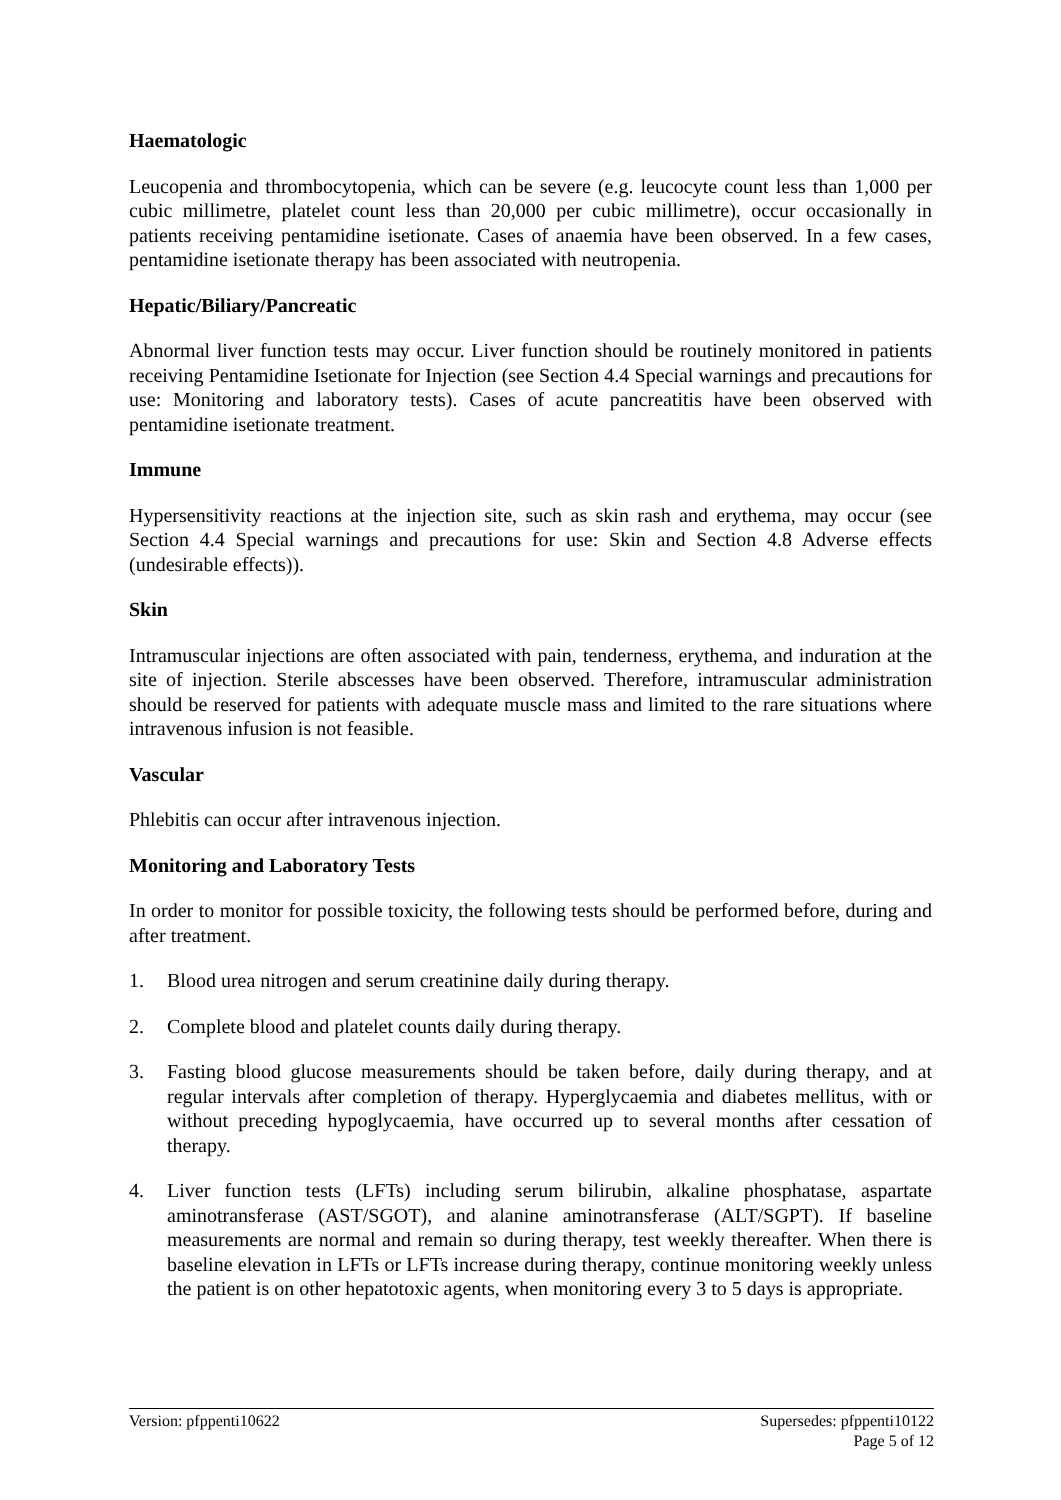Haematologic
Leucopenia and thrombocytopenia, which can be severe (e.g. leucocyte count less than 1,000 per cubic millimetre, platelet count less than 20,000 per cubic millimetre), occur occasionally in patients receiving pentamidine isetionate. Cases of anaemia have been observed. In a few cases, pentamidine isetionate therapy has been associated with neutropenia.
Hepatic/Biliary/Pancreatic
Abnormal liver function tests may occur. Liver function should be routinely monitored in patients receiving Pentamidine Isetionate for Injection (see Section 4.4 Special warnings and precautions for use: Monitoring and laboratory tests). Cases of acute pancreatitis have been observed with pentamidine isetionate treatment.
Immune
Hypersensitivity reactions at the injection site, such as skin rash and erythema, may occur (see Section 4.4 Special warnings and precautions for use: Skin and Section 4.8 Adverse effects (undesirable effects)).
Skin
Intramuscular injections are often associated with pain, tenderness, erythema, and induration at the site of injection. Sterile abscesses have been observed. Therefore, intramuscular administration should be reserved for patients with adequate muscle mass and limited to the rare situations where intravenous infusion is not feasible.
Vascular
Phlebitis can occur after intravenous injection.
Monitoring and Laboratory Tests
In order to monitor for possible toxicity, the following tests should be performed before, during and after treatment.
1. Blood urea nitrogen and serum creatinine daily during therapy.
2. Complete blood and platelet counts daily during therapy.
3. Fasting blood glucose measurements should be taken before, daily during therapy, and at regular intervals after completion of therapy. Hyperglycaemia and diabetes mellitus, with or without preceding hypoglycaemia, have occurred up to several months after cessation of therapy.
4. Liver function tests (LFTs) including serum bilirubin, alkaline phosphatase, aspartate aminotransferase (AST/SGOT), and alanine aminotransferase (ALT/SGPT). If baseline measurements are normal and remain so during therapy, test weekly thereafter. When there is baseline elevation in LFTs or LFTs increase during therapy, continue monitoring weekly unless the patient is on other hepatotoxic agents, when monitoring every 3 to 5 days is appropriate.
Version: pfppenti10622 Supersedes: pfppenti10122
Page 5 of 12